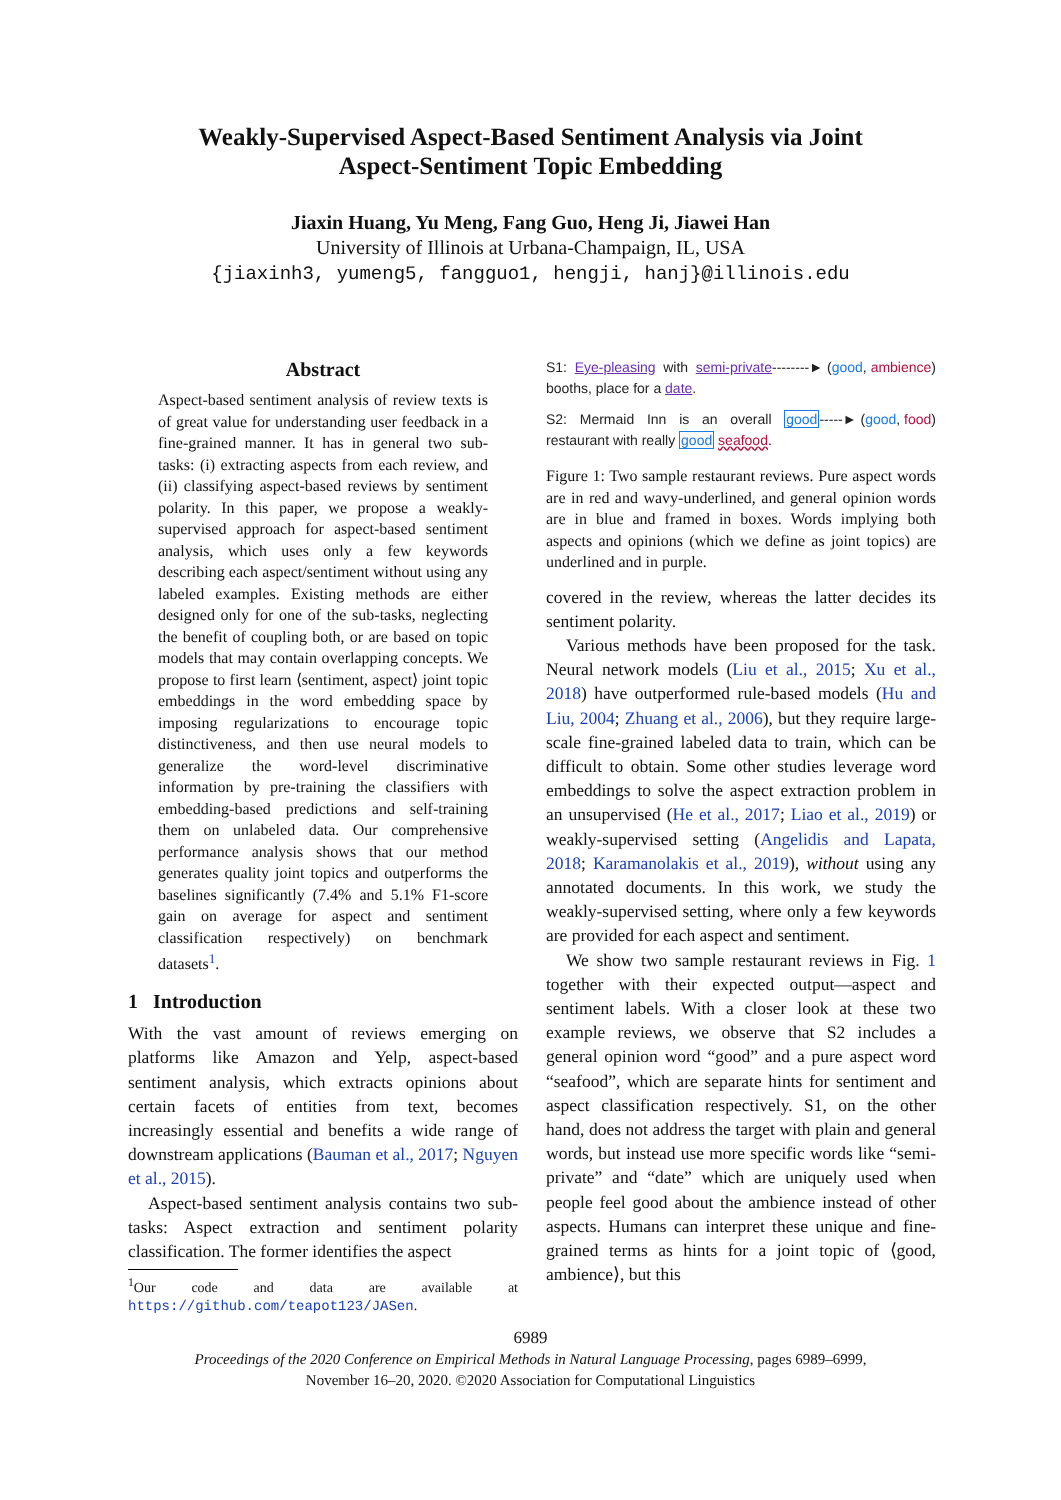Weakly-Supervised Aspect-Based Sentiment Analysis via Joint
Aspect-Sentiment Topic Embedding
Jiaxin Huang, Yu Meng, Fang Guo, Heng Ji, Jiawei Han
University of Illinois at Urbana-Champaign, IL, USA
{jiaxinh3, yumeng5, fangguo1, hengji, hanj}@illinois.edu
Abstract
Aspect-based sentiment analysis of review texts is of great value for understanding user feedback in a fine-grained manner. It has in general two sub-tasks: (i) extracting aspects from each review, and (ii) classifying aspect-based reviews by sentiment polarity. In this paper, we propose a weakly-supervised approach for aspect-based sentiment analysis, which uses only a few keywords describing each aspect/sentiment without using any labeled examples. Existing methods are either designed only for one of the sub-tasks, neglecting the benefit of coupling both, or are based on topic models that may contain overlapping concepts. We propose to first learn ⟨sentiment, aspect⟩ joint topic embeddings in the word embedding space by imposing regularizations to encourage topic distinctiveness, and then use neural models to generalize the word-level discriminative information by pre-training the classifiers with embedding-based predictions and self-training them on unlabeled data. Our comprehensive performance analysis shows that our method generates quality joint topics and outperforms the baselines significantly (7.4% and 5.1% F1-score gain on average for aspect and sentiment classification respectively) on benchmark datasets<sup>1</sup>.
1 Introduction
With the vast amount of reviews emerging on platforms like Amazon and Yelp, aspect-based sentiment analysis, which extracts opinions about certain facets of entities from text, becomes increasingly essential and benefits a wide range of downstream applications (Bauman et al., 2017; Nguyen et al., 2015).
Aspect-based sentiment analysis contains two sub-tasks: Aspect extraction and sentiment polarity classification. The former identifies the aspect
<sup>1</sup> Our code and data are available at https://github.com/teapot123/JASen.
S1: Eye-pleasing with semi-private booths, place for a date.
--------► (good, ambience)
S2: Mermaid Inn is an overall good restaurant with really good seafood.
-----► (good, food)
Figure 1: Two sample restaurant reviews. Pure aspect words are in red and wavy-underlined, and general opinion words are in blue and framed in boxes. Words implying both aspects and opinions (which we define as joint topics) are underlined and in purple.
covered in the review, whereas the latter decides its sentiment polarity.
Various methods have been proposed for the task. Neural network models (Liu et al., 2015; Xu et al., 2018) have outperformed rule-based models (Hu and Liu, 2004; Zhuang et al., 2006), but they require large-scale fine-grained labeled data to train, which can be difficult to obtain. Some other studies leverage word embeddings to solve the aspect extraction problem in an unsupervised (He et al., 2017; Liao et al., 2019) or weakly-supervised setting (Angelidis and Lapata, 2018; Karamanolakis et al., 2019), without using any annotated documents. In this work, we study the weakly-supervised setting, where only a few keywords are provided for each aspect and sentiment.
We show two sample restaurant reviews in Fig. 1 together with their expected output—aspect and sentiment labels. With a closer look at these two example reviews, we observe that S2 includes a general opinion word “good” and a pure aspect word “seafood”, which are separate hints for sentiment and aspect classification respectively. S1, on the other hand, does not address the target with plain and general words, but instead use more specific words like “semi-private” and “date” which are uniquely used when people feel good about the ambience instead of other aspects. Humans can interpret these unique and fine-grained terms as hints for a joint topic of ⟨good, ambience⟩, but this
6989
Proceedings of the 2020 Conference on Empirical Methods in Natural Language Processing, pages 6989–6999,
November 16–20, 2020. ©2020 Association for Computational Linguistics